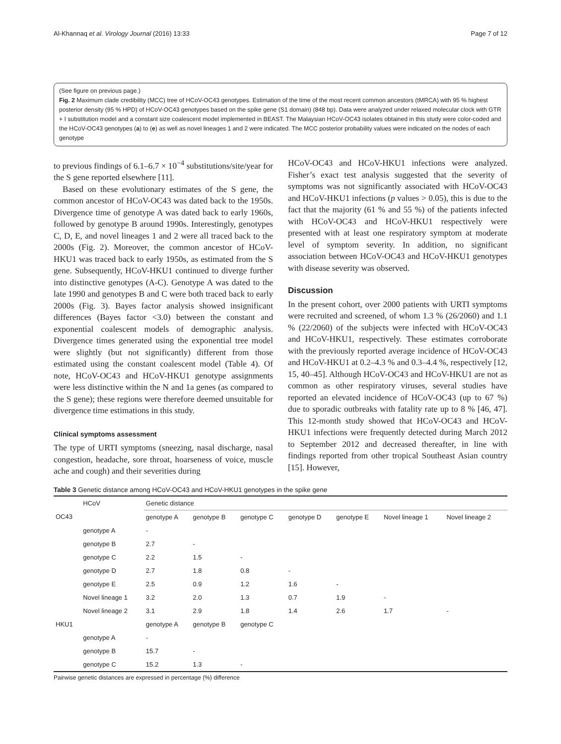Al-Khannaq et al. Virology Journal (2016) 13:33 Page 7 of 12
(See figure on previous page.)
Fig. 2 Maximum clade credibility (MCC) tree of HCoV-OC43 genotypes. Estimation of the time of the most recent common ancestors (tMRCA) with 95 % highest posterior density (95 % HPD) of HCoV-OC43 genotypes based on the spike gene (S1 domain) (848 bp). Data were analyzed under relaxed molecular clock with GTR + I substitution model and a constant size coalescent model implemented in BEAST. The Malaysian HCoV-OC43 isolates obtained in this study were color-coded and the HCoV-OC43 genotypes (a) to (e) as well as novel lineages 1 and 2 were indicated. The MCC posterior probability values were indicated on the nodes of each genotype
to previous findings of 6.1–6.7 × 10<sup>−4</sup> substitutions/site/year for the S gene reported elsewhere [11].
Based on these evolutionary estimates of the S gene, the common ancestor of HCoV-OC43 was dated back to the 1950s. Divergence time of genotype A was dated back to early 1960s, followed by genotype B around 1990s. Interestingly, genotypes C, D, E, and novel lineages 1 and 2 were all traced back to the 2000s (Fig. 2). Moreover, the common ancestor of HCoV-HKU1 was traced back to early 1950s, as estimated from the S gene. Subsequently, HCoV-HKU1 continued to diverge further into distinctive genotypes (A-C). Genotype A was dated to the late 1990 and genotypes B and C were both traced back to early 2000s (Fig. 3). Bayes factor analysis showed insignificant differences (Bayes factor <3.0) between the constant and exponential coalescent models of demographic analysis. Divergence times generated using the exponential tree model were slightly (but not significantly) different from those estimated using the constant coalescent model (Table 4). Of note, HCoV-OC43 and HCoV-HKU1 genotype assignments were less distinctive within the N and 1a genes (as compared to the S gene); these regions were therefore deemed unsuitable for divergence time estimations in this study.
Clinical symptoms assessment
The type of URTI symptoms (sneezing, nasal discharge, nasal congestion, headache, sore throat, hoarseness of voice, muscle ache and cough) and their severities during
HCoV-OC43 and HCoV-HKU1 infections were analyzed. Fisher’s exact test analysis suggested that the severity of symptoms was not significantly associated with HCoV-OC43 and HCoV-HKU1 infections (p values > 0.05), this is due to the fact that the majority (61 % and 55 %) of the patients infected with HCoV-OC43 and HCoV-HKU1 respectively were presented with at least one respiratory symptom at moderate level of symptom severity. In addition, no significant association between HCoV-OC43 and HCoV-HKU1 genotypes with disease severity was observed.
Discussion
In the present cohort, over 2000 patients with URTI symptoms were recruited and screened, of whom 1.3 % (26/2060) and 1.1 % (22/2060) of the subjects were infected with HCoV-OC43 and HCoV-HKU1, respectively. These estimates corroborate with the previously reported average incidence of HCoV-OC43 and HCoV-HKU1 at 0.2–4.3 % and 0.3–4.4 %, respectively [12, 15, 40–45]. Although HCoV-OC43 and HCoV-HKU1 are not as common as other respiratory viruses, several studies have reported an elevated incidence of HCoV-OC43 (up to 67 %) due to sporadic outbreaks with fatality rate up to 8 % [46, 47]. This 12-month study showed that HCoV-OC43 and HCoV-HKU1 infections were frequently detected during March 2012 to September 2012 and decreased thereafter, in line with findings reported from other tropical Southeast Asian country [15]. However,
Table 3 Genetic distance among HCoV-OC43 and HCoV-HKU1 genotypes in the spike gene
| | HCoV | Genetic distance | | | | | | |
| --- | --- | --- | --- | --- | --- | --- | --- | --- |
| OC43 | | genotype A | genotype B | genotype C | genotype D | genotype E | Novel lineage 1 | Novel lineage 2 |
| | genotype A | - | | | | | | |
| | genotype B | 2.7 | - | | | | | |
| | genotype C | 2.2 | 1.5 | - | | | | |
| | genotype D | 2.7 | 1.8 | 0.8 | - | | | |
| | genotype E | 2.5 | 0.9 | 1.2 | 1.6 | - | | |
| | Novel lineage 1 | 3.2 | 2.0 | 1.3 | 0.7 | 1.9 | - | |
| | Novel lineage 2 | 3.1 | 2.9 | 1.8 | 1.4 | 2.6 | 1.7 | - |
| HKU1 | | genotype A | genotype B | genotype C | | | | |
| | genotype A | - | | | | | | |
| | genotype B | 15.7 | - | | | | | |
| | genotype C | 15.2 | 1.3 | - | | | | |
Pairwise genetic distances are expressed in percentage (%) difference